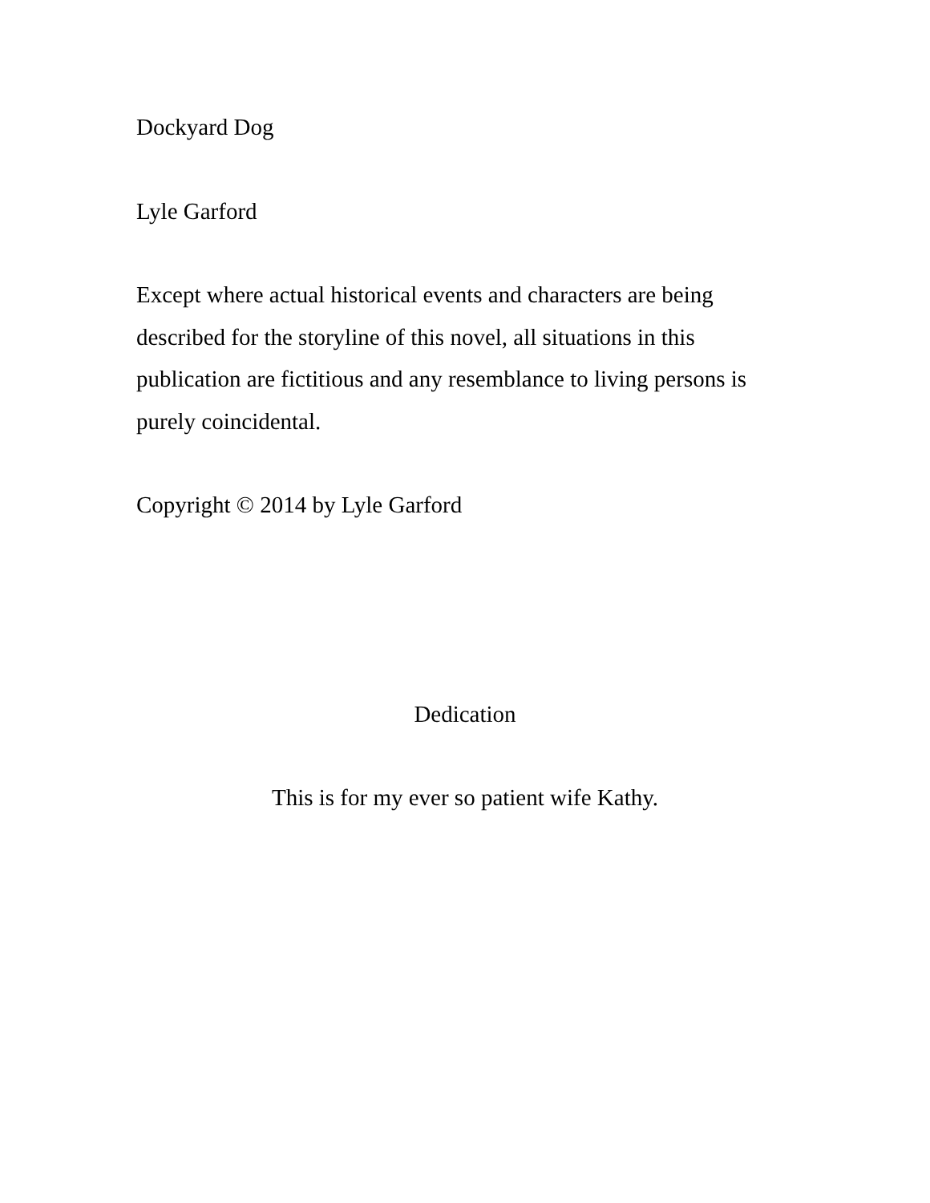Dockyard Dog
Lyle Garford
Except where actual historical events and characters are being described for the storyline of this novel, all situations in this publication are fictitious and any resemblance to living persons is purely coincidental.
Copyright © 2014 by Lyle Garford
Dedication
This is for my ever so patient wife Kathy.